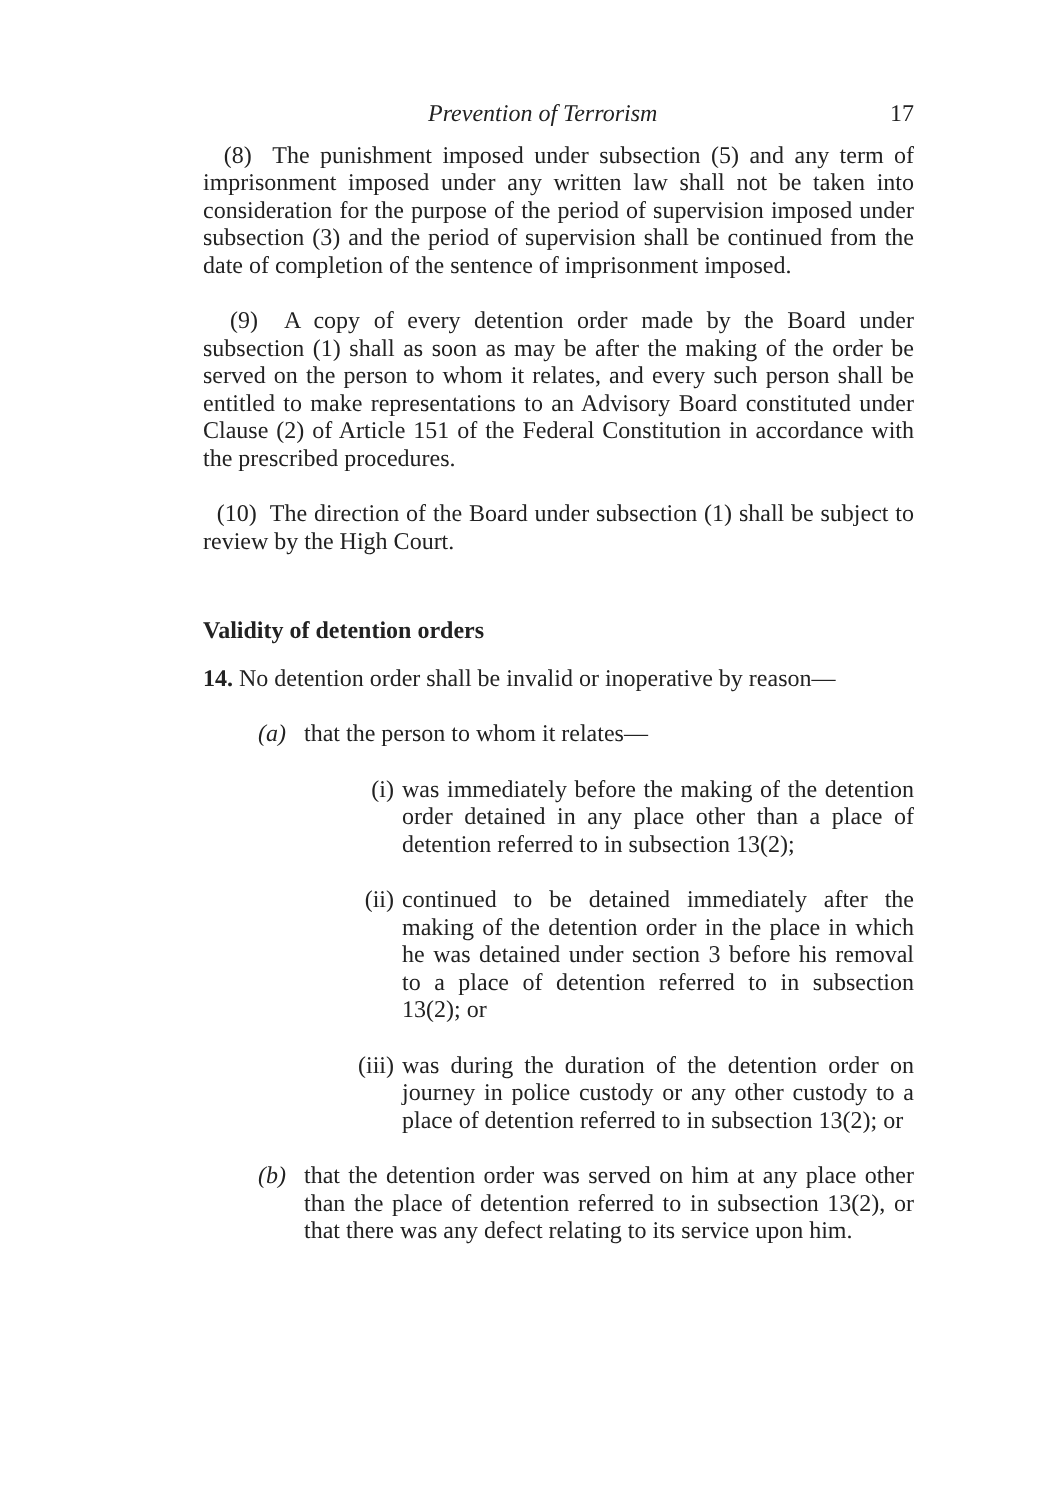Prevention of Terrorism 17
(8) The punishment imposed under subsection (5) and any term of imprisonment imposed under any written law shall not be taken into consideration for the purpose of the period of supervision imposed under subsection (3) and the period of supervision shall be continued from the date of completion of the sentence of imprisonment imposed.
(9) A copy of every detention order made by the Board under subsection (1) shall as soon as may be after the making of the order be served on the person to whom it relates, and every such person shall be entitled to make representations to an Advisory Board constituted under Clause (2) of Article 151 of the Federal Constitution in accordance with the prescribed procedures.
(10) The direction of the Board under subsection (1) shall be subject to review by the High Court.
Validity of detention orders
14. No detention order shall be invalid or inoperative by reason—
(a) that the person to whom it relates—
(i) was immediately before the making of the detention order detained in any place other than a place of detention referred to in subsection 13(2);
(ii) continued to be detained immediately after the making of the detention order in the place in which he was detained under section 3 before his removal to a place of detention referred to in subsection 13(2); or
(iii) was during the duration of the detention order on journey in police custody or any other custody to a place of detention referred to in subsection 13(2); or
(b) that the detention order was served on him at any place other than the place of detention referred to in subsection 13(2), or that there was any defect relating to its service upon him.